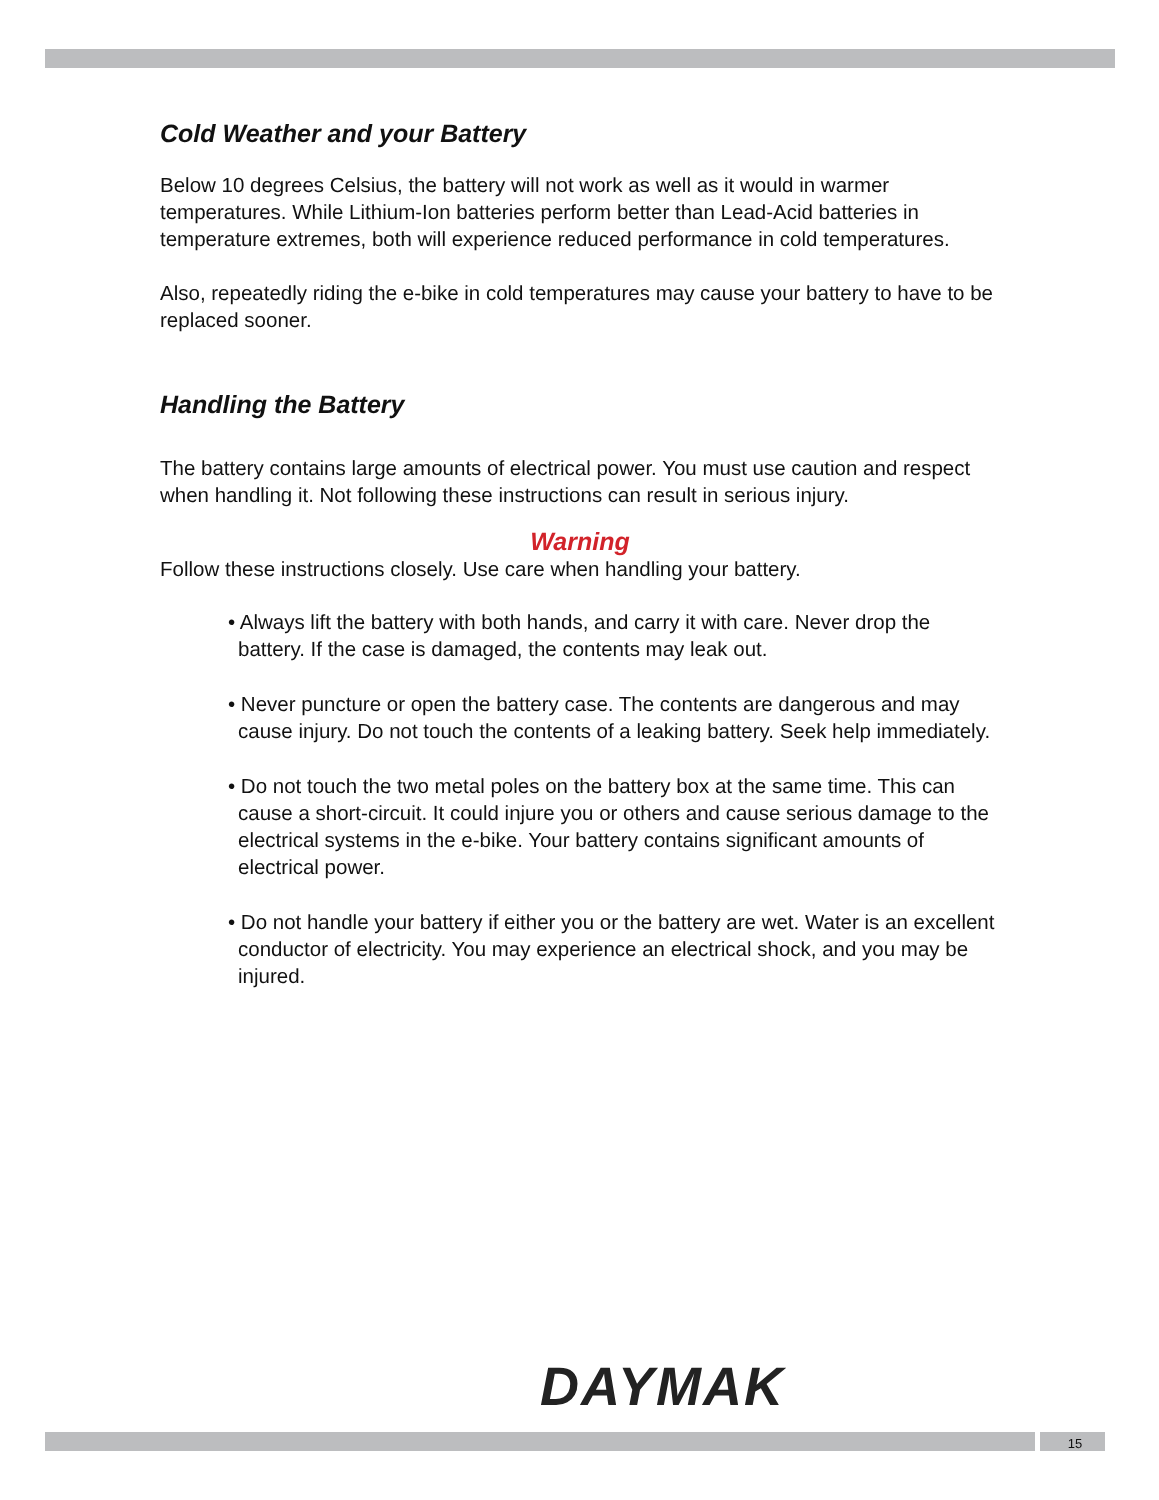Cold Weather and your Battery
Below 10 degrees Celsius, the battery will not work as well as it would in warmer temperatures. While Lithium-Ion batteries perform better than Lead-Acid batteries in temperature extremes, both will experience reduced performance in cold temperatures.
Also, repeatedly riding the e-bike in cold temperatures may cause your battery to have to be replaced sooner.
Handling the Battery
The battery contains large amounts of electrical power. You must use caution and respect when handling it. Not following these instructions can result in serious injury.
Warning
Follow these instructions closely. Use care when handling your battery.
• Always lift the battery with both hands, and carry it with care. Never drop the battery. If the case is damaged, the contents may leak out.
• Never puncture or open the battery case. The contents are dangerous and may cause injury. Do not touch the contents of a leaking battery. Seek help immediately.
• Do not touch the two metal poles on the battery box at the same time. This can cause a short-circuit. It could injure you or others and cause serious damage to the electrical systems in the e-bike. Your battery contains significant amounts of electrical power.
• Do not handle your battery if either you or the battery are wet. Water is an excellent conductor of electricity. You may experience an electrical shock, and you may be injured.
DAYMAK
15